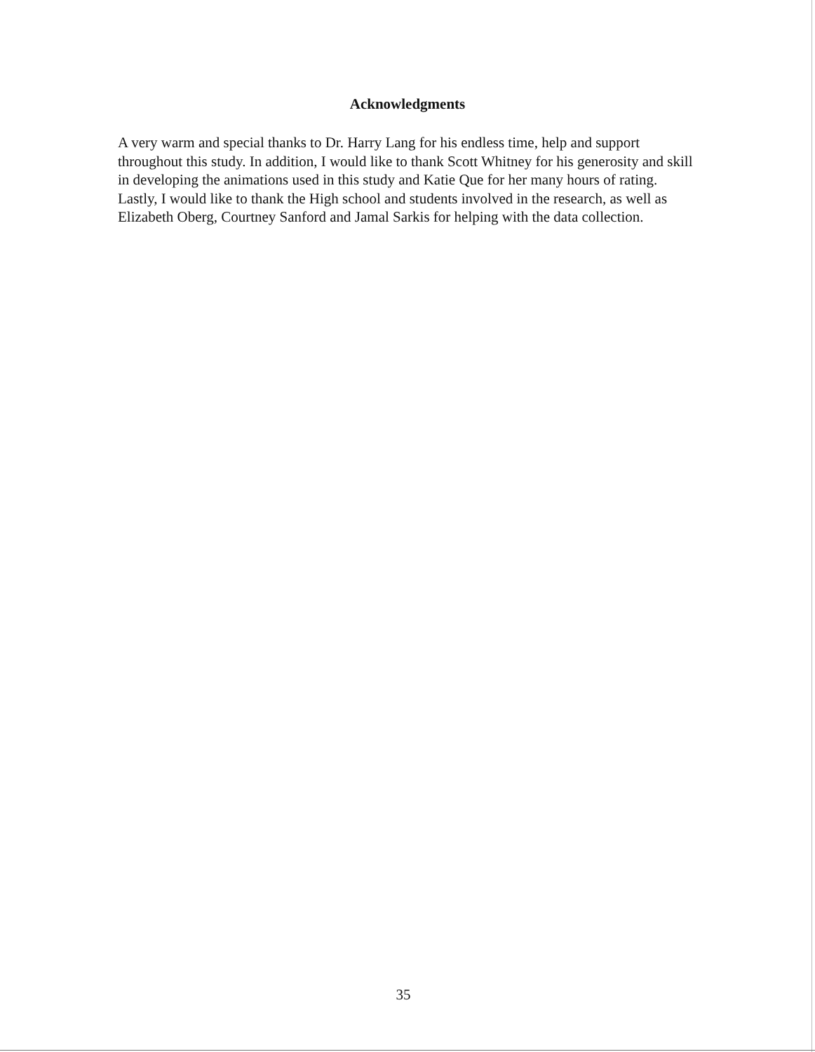Acknowledgments
A very warm and special thanks to Dr. Harry Lang for his endless time, help and support throughout this study. In addition, I would like to thank Scott Whitney for his generosity and skill in developing the animations used in this study and Katie Que for her many hours of rating. Lastly, I would like to thank the High school and students involved in the research, as well as Elizabeth Oberg, Courtney Sanford and Jamal Sarkis for helping with the data collection.
35